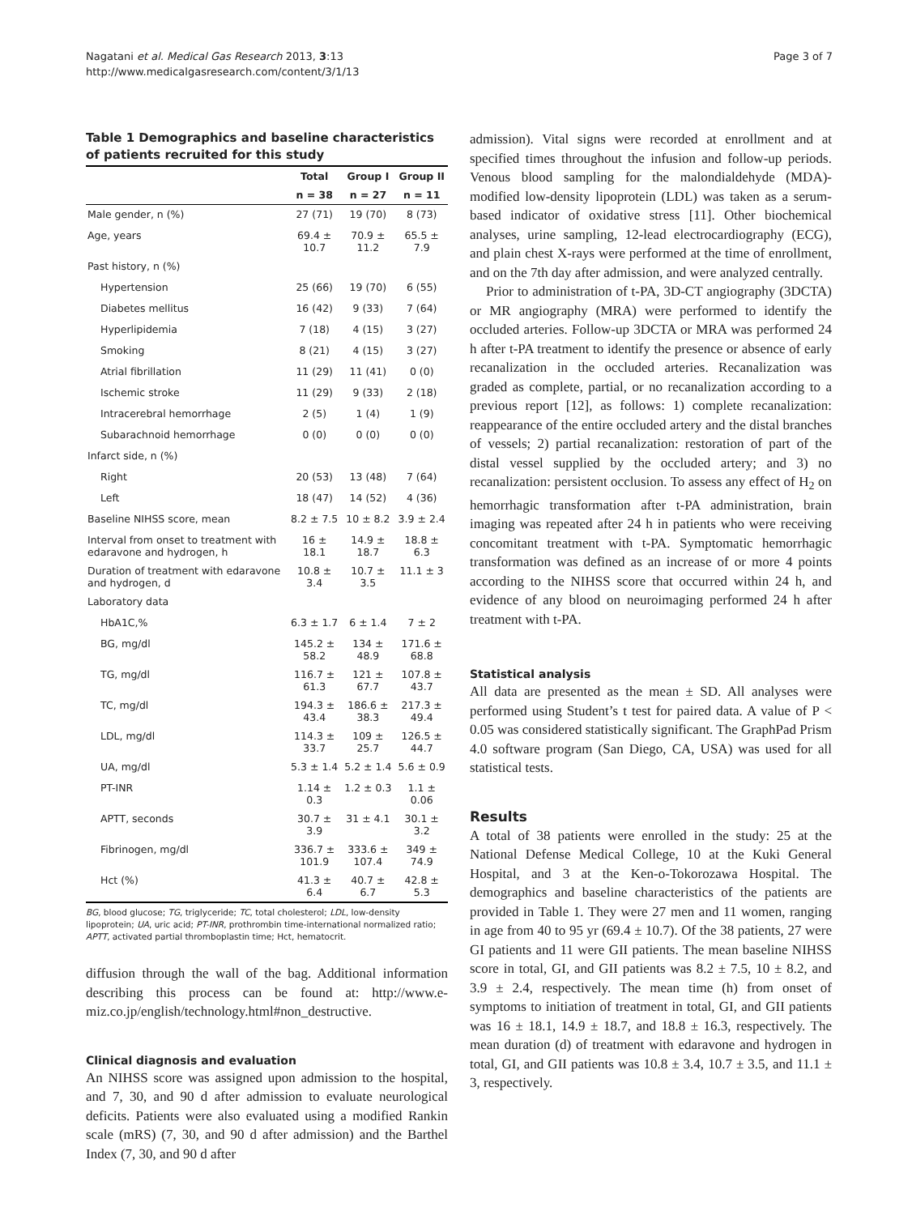Nagatani et al. Medical Gas Research 2013, 3:13
http://www.medicalgasresearch.com/content/3/1/13
Page 3 of 7
Table 1 Demographics and baseline characteristics of patients recruited for this study
| | Total | Group I | Group II |
| --- | --- | --- | --- |
| | n = 38 | n = 27 | n = 11 |
| Male gender, n (%) | 27 (71) | 19 (70) | 8 (73) |
| Age, years | 69.4 ± 10.7 | 70.9 ± 11.2 | 65.5 ± 7.9 |
| Past history, n (%) | | | |
| Hypertension | 25 (66) | 19 (70) | 6 (55) |
| Diabetes mellitus | 16 (42) | 9 (33) | 7 (64) |
| Hyperlipidemia | 7 (18) | 4 (15) | 3 (27) |
| Smoking | 8 (21) | 4 (15) | 3 (27) |
| Atrial fibrillation | 11 (29) | 11 (41) | 0 (0) |
| Ischemic stroke | 11 (29) | 9 (33) | 2 (18) |
| Intracerebral hemorrhage | 2 (5) | 1 (4) | 1 (9) |
| Subarachnoid hemorrhage | 0 (0) | 0 (0) | 0 (0) |
| Infarct side, n (%) | | | |
| Right | 20 (53) | 13 (48) | 7 (64) |
| Left | 18 (47) | 14 (52) | 4 (36) |
| Baseline NIHSS score, mean | 8.2 ± 7.5 | 10 ± 8.2 | 3.9 ± 2.4 |
| Interval from onset to treatment with edaravone and hydrogen, h | 16 ± 18.1 | 14.9 ± 18.7 | 18.8 ± 6.3 |
| Duration of treatment with edaravone and hydrogen, d | 10.8 ± 3.4 | 10.7 ± 3.5 | 11.1 ± 3 |
| Laboratory data | | | |
| HbA1C,% | 6.3 ± 1.7 | 6 ± 1.4 | 7 ± 2 |
| BG, mg/dl | 145.2 ± 58.2 | 134 ± 48.9 | 171.6 ± 68.8 |
| TG, mg/dl | 116.7 ± 61.3 | 121 ± 67.7 | 107.8 ± 43.7 |
| TC, mg/dl | 194.3 ± 43.4 | 186.6 ± 38.3 | 217.3 ± 49.4 |
| LDL, mg/dl | 114.3 ± 33.7 | 109 ± 25.7 | 126.5 ± 44.7 |
| UA, mg/dl | 5.3 ± 1.4 | 5.2 ± 1.4 | 5.6 ± 0.9 |
| PT-INR | 1.14 ± 0.3 | 1.2 ± 0.3 | 1.1 ± 0.06 |
| APTT, seconds | 30.7 ± 3.9 | 31 ± 4.1 | 30.1 ± 3.2 |
| Fibrinogen, mg/dl | 336.7 ± 101.9 | 333.6 ± 107.4 | 349 ± 74.9 |
| Hct (%) | 41.3 ± 6.4 | 40.7 ± 6.7 | 42.8 ± 5.3 |
BG, blood glucose; TG, triglyceride; TC, total cholesterol; LDL, low-density lipoprotein; UA, uric acid; PT-INR, prothrombin time-international normalized ratio; APTT, activated partial thromboplastin time; Hct, hematocrit.
diffusion through the wall of the bag. Additional information describing this process can be found at: http://www.e-miz.co.jp/english/technology.html#non_destructive.
Clinical diagnosis and evaluation
An NIHSS score was assigned upon admission to the hospital, and 7, 30, and 90 d after admission to evaluate neurological deficits. Patients were also evaluated using a modified Rankin scale (mRS) (7, 30, and 90 d after admission) and the Barthel Index (7, 30, and 90 d after
admission). Vital signs were recorded at enrollment and at specified times throughout the infusion and follow-up periods. Venous blood sampling for the malondialdehyde (MDA)-modified low-density lipoprotein (LDL) was taken as a serum-based indicator of oxidative stress [11]. Other biochemical analyses, urine sampling, 12-lead electrocardiography (ECG), and plain chest X-rays were performed at the time of enrollment, and on the 7th day after admission, and were analyzed centrally.
Prior to administration of t-PA, 3D-CT angiography (3DCTA) or MR angiography (MRA) were performed to identify the occluded arteries. Follow-up 3DCTA or MRA was performed 24 h after t-PA treatment to identify the presence or absence of early recanalization in the occluded arteries. Recanalization was graded as complete, partial, or no recanalization according to a previous report [12], as follows: 1) complete recanalization: reappearance of the entire occluded artery and the distal branches of vessels; 2) partial recanalization: restoration of part of the distal vessel supplied by the occluded artery; and 3) no recanalization: persistent occlusion. To assess any effect of H<sub>2</sub> on hemorrhagic transformation after t-PA administration, brain imaging was repeated after 24 h in patients who were receiving concomitant treatment with t-PA. Symptomatic hemorrhagic transformation was defined as an increase of or more 4 points according to the NIHSS score that occurred within 24 h, and evidence of any blood on neuroimaging performed 24 h after treatment with t-PA.
Statistical analysis
All data are presented as the mean ± SD. All analyses were performed using Student’s t test for paired data. A value of P < 0.05 was considered statistically significant. The GraphPad Prism 4.0 software program (San Diego, CA, USA) was used for all statistical tests.
Results
A total of 38 patients were enrolled in the study: 25 at the National Defense Medical College, 10 at the Kuki General Hospital, and 3 at the Ken-o-Tokorozawa Hospital. The demographics and baseline characteristics of the patients are provided in Table 1. They were 27 men and 11 women, ranging in age from 40 to 95 yr (69.4 ± 10.7). Of the 38 patients, 27 were GI patients and 11 were GII patients. The mean baseline NIHSS score in total, GI, and GII patients was 8.2 ± 7.5, 10 ± 8.2, and 3.9 ± 2.4, respectively. The mean time (h) from onset of symptoms to initiation of treatment in total, GI, and GII patients was 16 ± 18.1, 14.9 ± 18.7, and 18.8 ± 16.3, respectively. The mean duration (d) of treatment with edaravone and hydrogen in total, GI, and GII patients was 10.8 ± 3.4, 10.7 ± 3.5, and 11.1 ± 3, respectively.